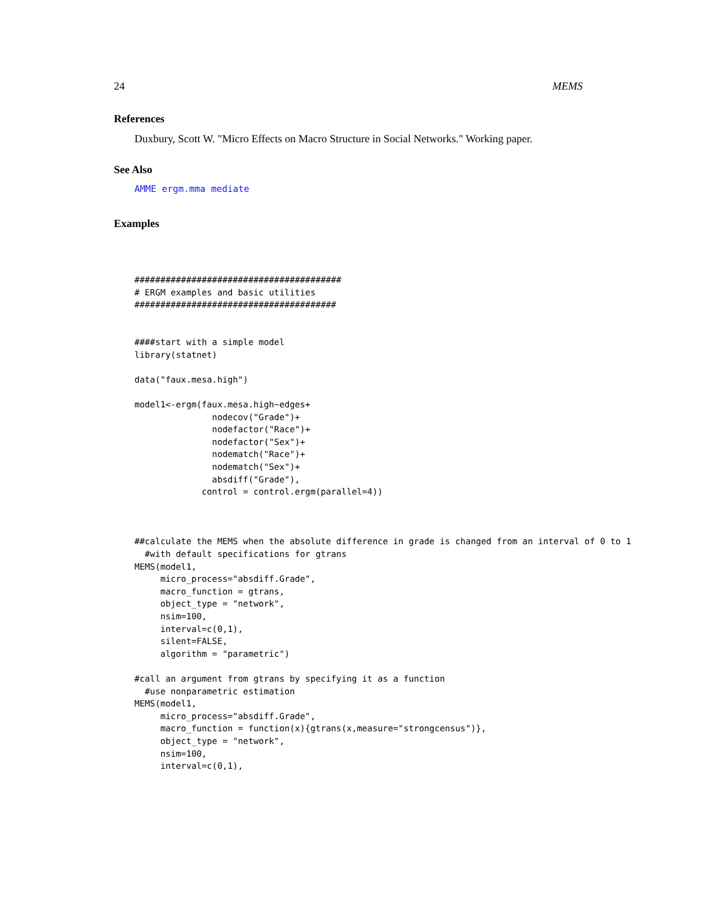24 MEMS
References
Duxbury, Scott W. "Micro Effects on Macro Structure in Social Networks." Working paper.
See Also
AMME ergm.mma mediate
Examples
########################################
# ERGM examples and basic utilities
#######################################


####start with a simple model
library(statnet)

data("faux.mesa.high")

model1<-ergm(faux.mesa.high~edges+
               nodecov("Grade")+
               nodefactor("Race")+
               nodefactor("Sex")+
               nodematch("Race")+
               nodematch("Sex")+
               absdiff("Grade"),
             control = control.ergm(parallel=4))



##calculate the MEMS when the absolute difference in grade is changed from an interval of 0 to 1
  #with default specifications for gtrans
MEMS(model1,
     micro_process="absdiff.Grade",
     macro_function = gtrans,
     object_type = "network",
     nsim=100,
     interval=c(0,1),
     silent=FALSE,
     algorithm = "parametric")

#call an argument from gtrans by specifying it as a function
  #use nonparametric estimation
MEMS(model1,
     micro_process="absdiff.Grade",
     macro_function = function(x){gtrans(x,measure="strongcensus")},
     object_type = "network",
     nsim=100,
     interval=c(0,1),